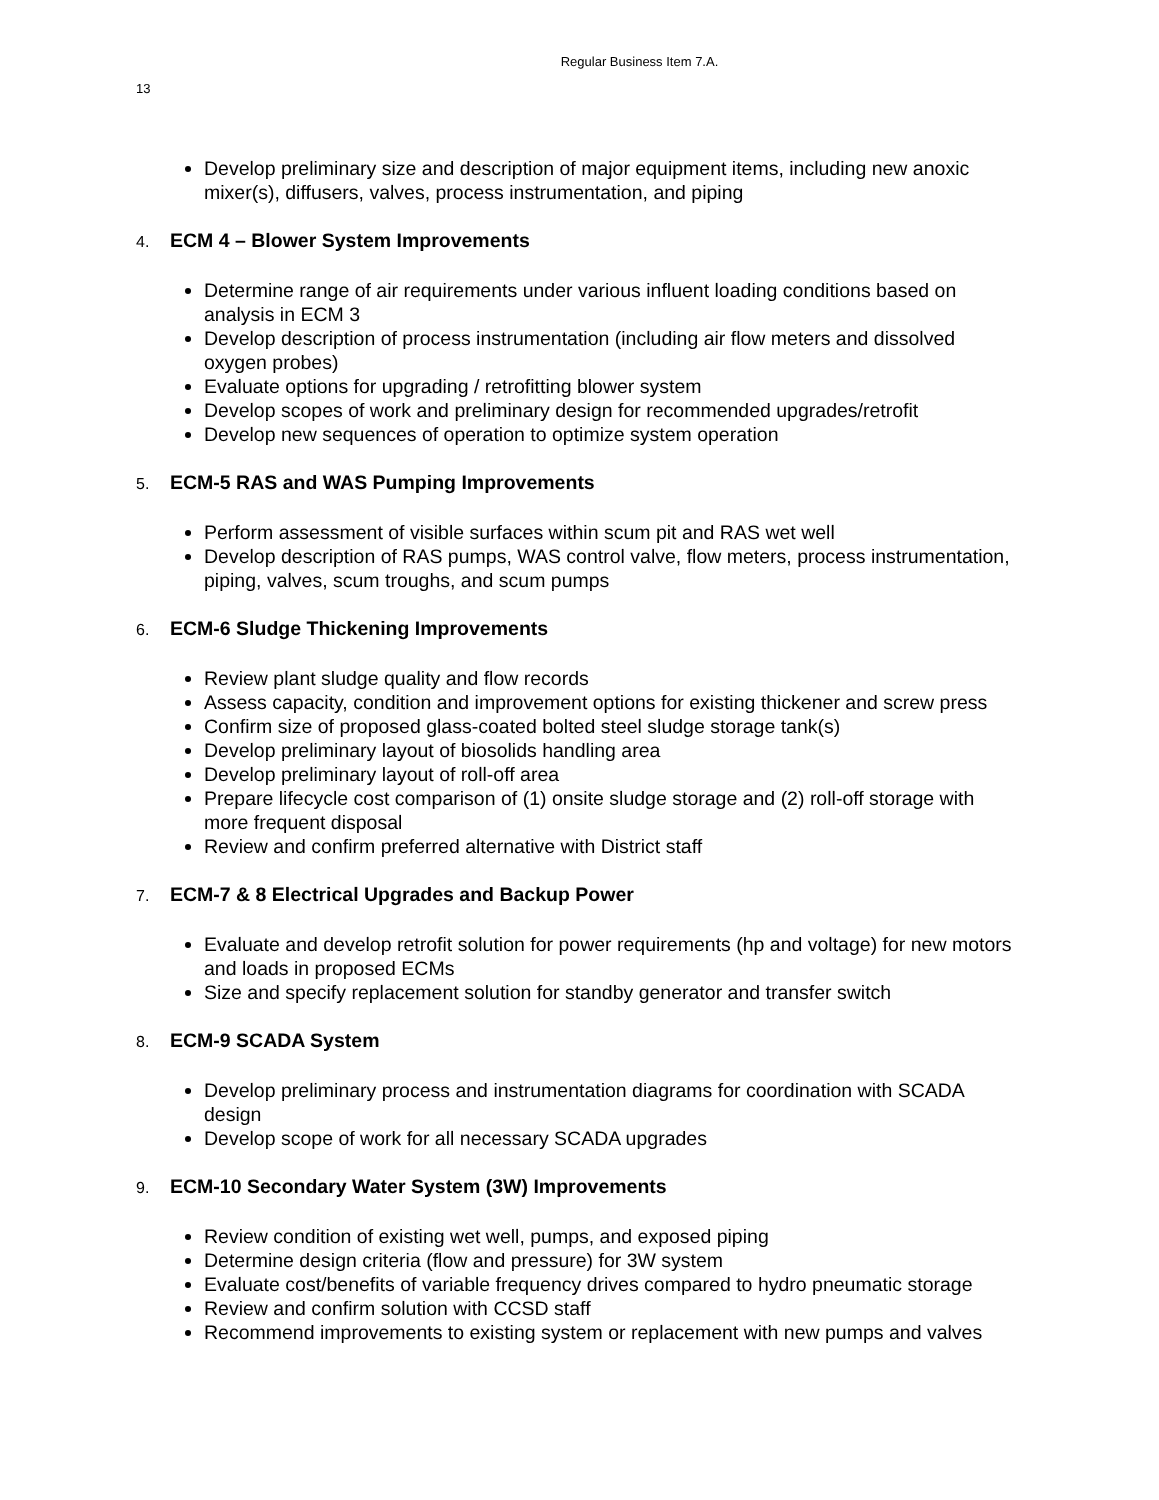Regular Business Item 7.A.
13
Develop preliminary size and description of major equipment items, including new anoxic mixer(s), diffusers, valves, process instrumentation, and piping
4. ECM 4 – Blower System Improvements
Determine range of air requirements under various influent loading conditions based on analysis in ECM 3
Develop description of process instrumentation (including air flow meters and dissolved oxygen probes)
Evaluate options for upgrading / retrofitting blower system
Develop scopes of work and preliminary design for recommended upgrades/retrofit
Develop new sequences of operation to optimize system operation
5. ECM-5 RAS and WAS Pumping Improvements
Perform assessment of visible surfaces within scum pit and RAS wet well
Develop description of RAS pumps, WAS control valve, flow meters, process instrumentation, piping, valves, scum troughs, and scum pumps
6. ECM-6 Sludge Thickening Improvements
Review plant sludge quality and flow records
Assess capacity, condition and improvement options for existing thickener and screw press
Confirm size of proposed glass-coated bolted steel sludge storage tank(s)
Develop preliminary layout of biosolids handling area
Develop preliminary layout of roll-off area
Prepare lifecycle cost comparison of (1) onsite sludge storage and (2) roll-off storage with more frequent disposal
Review and confirm preferred alternative with District staff
7. ECM-7 & 8 Electrical Upgrades and Backup Power
Evaluate and develop retrofit solution for power requirements (hp and voltage) for new motors and loads in proposed ECMs
Size and specify replacement solution for standby generator and transfer switch
8. ECM-9 SCADA System
Develop preliminary process and instrumentation diagrams for coordination with SCADA design
Develop scope of work for all necessary SCADA upgrades
9. ECM-10 Secondary Water System (3W) Improvements
Review condition of existing wet well, pumps, and exposed piping
Determine design criteria (flow and pressure) for 3W system
Evaluate cost/benefits of variable frequency drives compared to hydro pneumatic storage
Review and confirm solution with CCSD staff
Recommend improvements to existing system or replacement with new pumps and valves